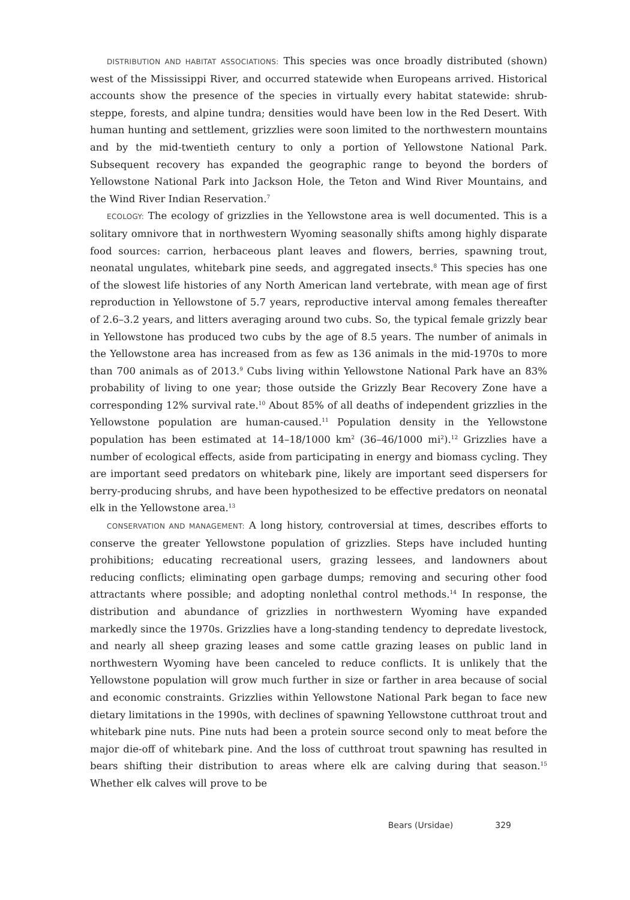DISTRIBUTION AND HABITAT ASSOCIATIONS: This species was once broadly distributed (shown) west of the Mississippi River, and occurred statewide when Europeans arrived. Historical accounts show the presence of the species in virtually every habitat statewide: shrub-steppe, forests, and alpine tundra; densities would have been low in the Red Desert. With human hunting and settlement, grizzlies were soon limited to the northwestern mountains and by the mid-twentieth century to only a portion of Yellowstone National Park. Subsequent recovery has expanded the geographic range to beyond the borders of Yellowstone National Park into Jackson Hole, the Teton and Wind River Mountains, and the Wind River Indian Reservation.<sup>7</sup>
ECOLOGY: The ecology of grizzlies in the Yellowstone area is well documented. This is a solitary omnivore that in northwestern Wyoming seasonally shifts among highly disparate food sources: carrion, herbaceous plant leaves and flowers, berries, spawning trout, neonatal ungulates, whitebark pine seeds, and aggregated insects.<sup>8</sup> This species has one of the slowest life histories of any North American land vertebrate, with mean age of first reproduction in Yellowstone of 5.7 years, reproductive interval among females thereafter of 2.6–3.2 years, and litters averaging around two cubs. So, the typical female grizzly bear in Yellowstone has produced two cubs by the age of 8.5 years. The number of animals in the Yellowstone area has increased from as few as 136 animals in the mid-1970s to more than 700 animals as of 2013.<sup>9</sup> Cubs living within Yellowstone National Park have an 83% probability of living to one year; those outside the Grizzly Bear Recovery Zone have a corresponding 12% survival rate.<sup>10</sup> About 85% of all deaths of independent grizzlies in the Yellowstone population are human-caused.<sup>11</sup> Population density in the Yellowstone population has been estimated at 14–18/1000 km<sup>2</sup> (36–46/1000 mi<sup>2</sup>).<sup>12</sup> Grizzlies have a number of ecological effects, aside from participating in energy and biomass cycling. They are important seed predators on whitebark pine, likely are important seed dispersers for berry-producing shrubs, and have been hypothesized to be effective predators on neonatal elk in the Yellowstone area.<sup>13</sup>
CONSERVATION AND MANAGEMENT: A long history, controversial at times, describes efforts to conserve the greater Yellowstone population of grizzlies. Steps have included hunting prohibitions; educating recreational users, grazing lessees, and landowners about reducing conflicts; eliminating open garbage dumps; removing and securing other food attractants where possible; and adopting nonlethal control methods.<sup>14</sup> In response, the distribution and abundance of grizzlies in northwestern Wyoming have expanded markedly since the 1970s. Grizzlies have a long-standing tendency to depredate livestock, and nearly all sheep grazing leases and some cattle grazing leases on public land in northwestern Wyoming have been canceled to reduce conflicts. It is unlikely that the Yellowstone population will grow much further in size or farther in area because of social and economic constraints. Grizzlies within Yellowstone National Park began to face new dietary limitations in the 1990s, with declines of spawning Yellowstone cutthroat trout and whitebark pine nuts. Pine nuts had been a protein source second only to meat before the major die-off of whitebark pine. And the loss of cutthroat trout spawning has resulted in bears shifting their distribution to areas where elk are calving during that season.<sup>15</sup> Whether elk calves will prove to be
Bears (Ursidae) 329